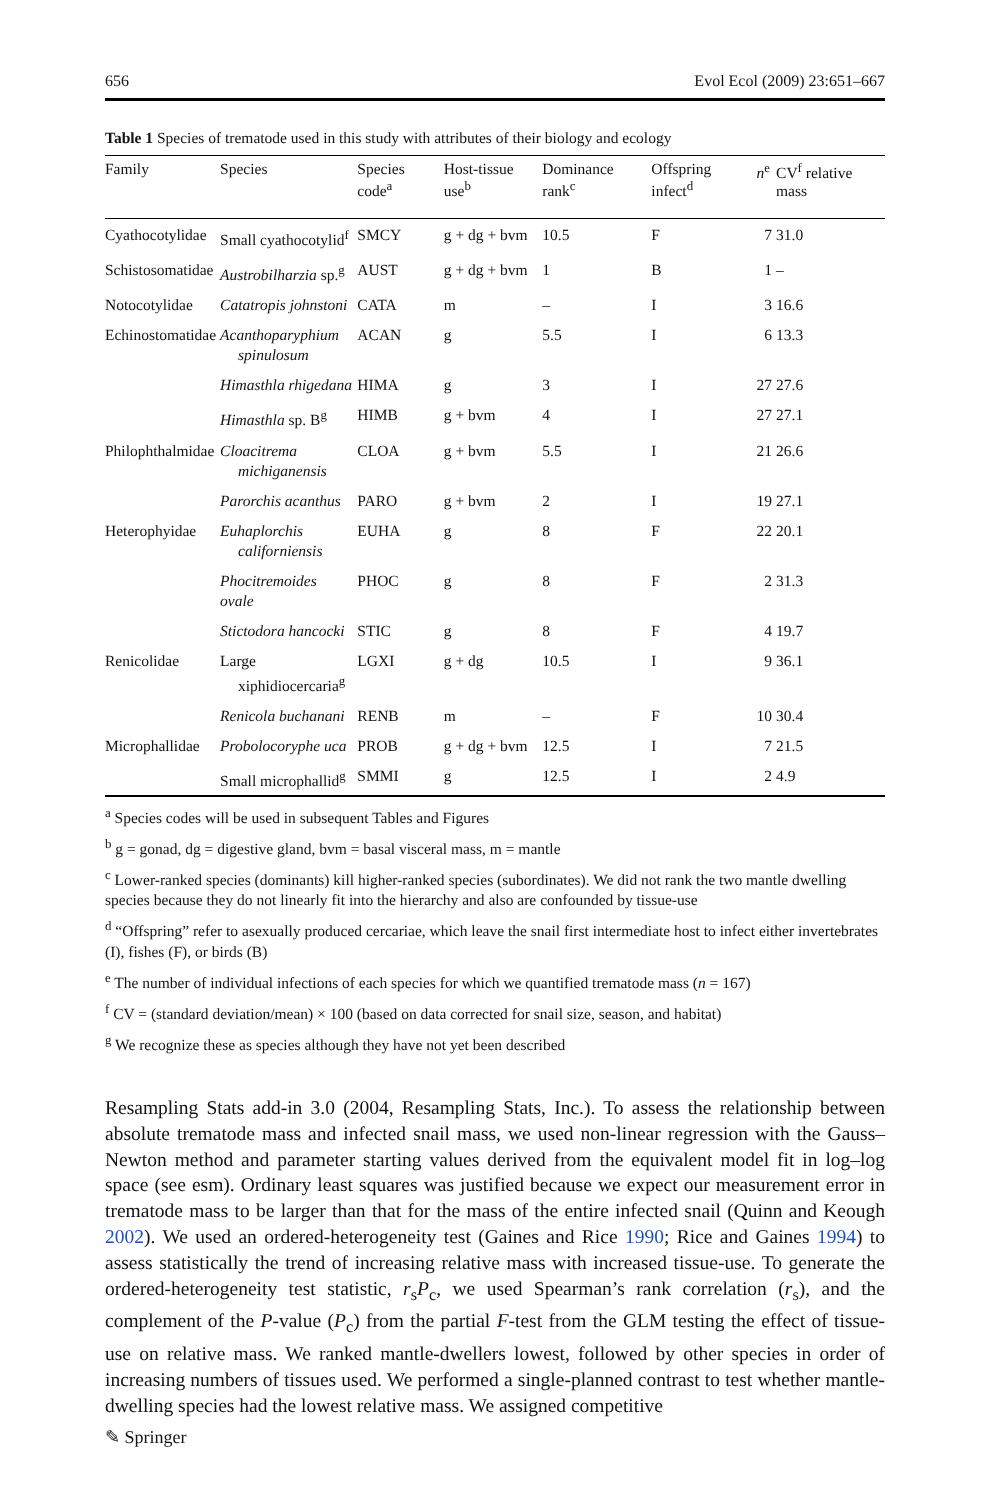656 Evol Ecol (2009) 23:651–667
Table 1 Species of trematode used in this study with attributes of their biology and ecology
| Family | Species | Species code<sup>a</sup> | Host-tissue use<sup>b</sup> | Dominance rank<sup>c</sup> | Offspring infect<sup>d</sup> | n<sup>e</sup> | CV<sup>f</sup> relative mass |
| --- | --- | --- | --- | --- | --- | --- | --- |
| Cyathocotylidae | Small cyathocotylid<sup>f</sup> | SMCY | g + dg + bvm | 10.5 | F | 7 | 31.0 |
| Schistosomatidae | Austrobilharzia sp.<sup>g</sup> | AUST | g + dg + bvm | 1 | B | 1 | – |
| Notocotylidae | Catatropis johnstoni | CATA | m | – | I | 3 | 16.6 |
| Echinostomatidae | Acanthoparyphium spinulosum | ACAN | g | 5.5 | I | 6 | 13.3 |
| | Himasthla rhigedana | HIMA | g | 3 | I | 27 | 27.6 |
| | Himasthla sp. B<sup>g</sup> | HIMB | g + bvm | 4 | I | 27 | 27.1 |
| Philophthalmidae | Cloacitrema michiganensis | CLOA | g + bvm | 5.5 | I | 21 | 26.6 |
| | Parorchis acanthus | PARO | g + bvm | 2 | I | 19 | 27.1 |
| Heterophyidae | Euhaplorchis californiensis | EUHA | g | 8 | F | 22 | 20.1 |
| | Phocitremoides ovale | PHOC | g | 8 | F | 2 | 31.3 |
| | Stictodora hancocki | STIC | g | 8 | F | 4 | 19.7 |
| Renicolidae | Large xiphidiocercaria<sup>g</sup> | LGXI | g + dg | 10.5 | I | 9 | 36.1 |
| | Renicola buchanani | RENB | m | – | F | 10 | 30.4 |
| Microphallidae | Probolocoryphe uca | PROB | g + dg + bvm | 12.5 | I | 7 | 21.5 |
| | Small microphallid<sup>g</sup> | SMMI | g | 12.5 | I | 2 | 4.9 |
<sup>a</sup> Species codes will be used in subsequent Tables and Figures
<sup>b</sup> g = gonad, dg = digestive gland, bvm = basal visceral mass, m = mantle
<sup>c</sup> Lower-ranked species (dominants) kill higher-ranked species (subordinates). We did not rank the two mantle dwelling species because they do not linearly fit into the hierarchy and also are confounded by tissue-use
<sup>d</sup> “Offspring” refer to asexually produced cercariae, which leave the snail first intermediate host to infect either invertebrates (I), fishes (F), or birds (B)
<sup>e</sup> The number of individual infections of each species for which we quantified trematode mass (n = 167)
<sup>f</sup> CV = (standard deviation/mean) × 100 (based on data corrected for snail size, season, and habitat)
<sup>g</sup> We recognize these as species although they have not yet been described
Resampling Stats add-in 3.0 (2004, Resampling Stats, Inc.). To assess the relationship between absolute trematode mass and infected snail mass, we used non-linear regression with the Gauss–Newton method and parameter starting values derived from the equivalent model fit in log–log space (see esm). Ordinary least squares was justified because we expect our measurement error in trematode mass to be larger than that for the mass of the entire infected snail (Quinn and Keough 2002). We used an ordered-heterogeneity test (Gaines and Rice 1990; Rice and Gaines 1994) to assess statistically the trend of increasing relative mass with increased tissue-use. To generate the ordered-heterogeneity test statistic, r<sub>s</sub>P<sub>c</sub>, we used Spearman’s rank correlation (r<sub>s</sub>), and the complement of the P-value (P<sub>c</sub>) from the partial F-test from the GLM testing the effect of tissue-use on relative mass. We ranked mantle-dwellers lowest, followed by other species in order of increasing numbers of tissues used. We performed a single-planned contrast to test whether mantle-dwelling species had the lowest relative mass. We assigned competitive
✎ Springer